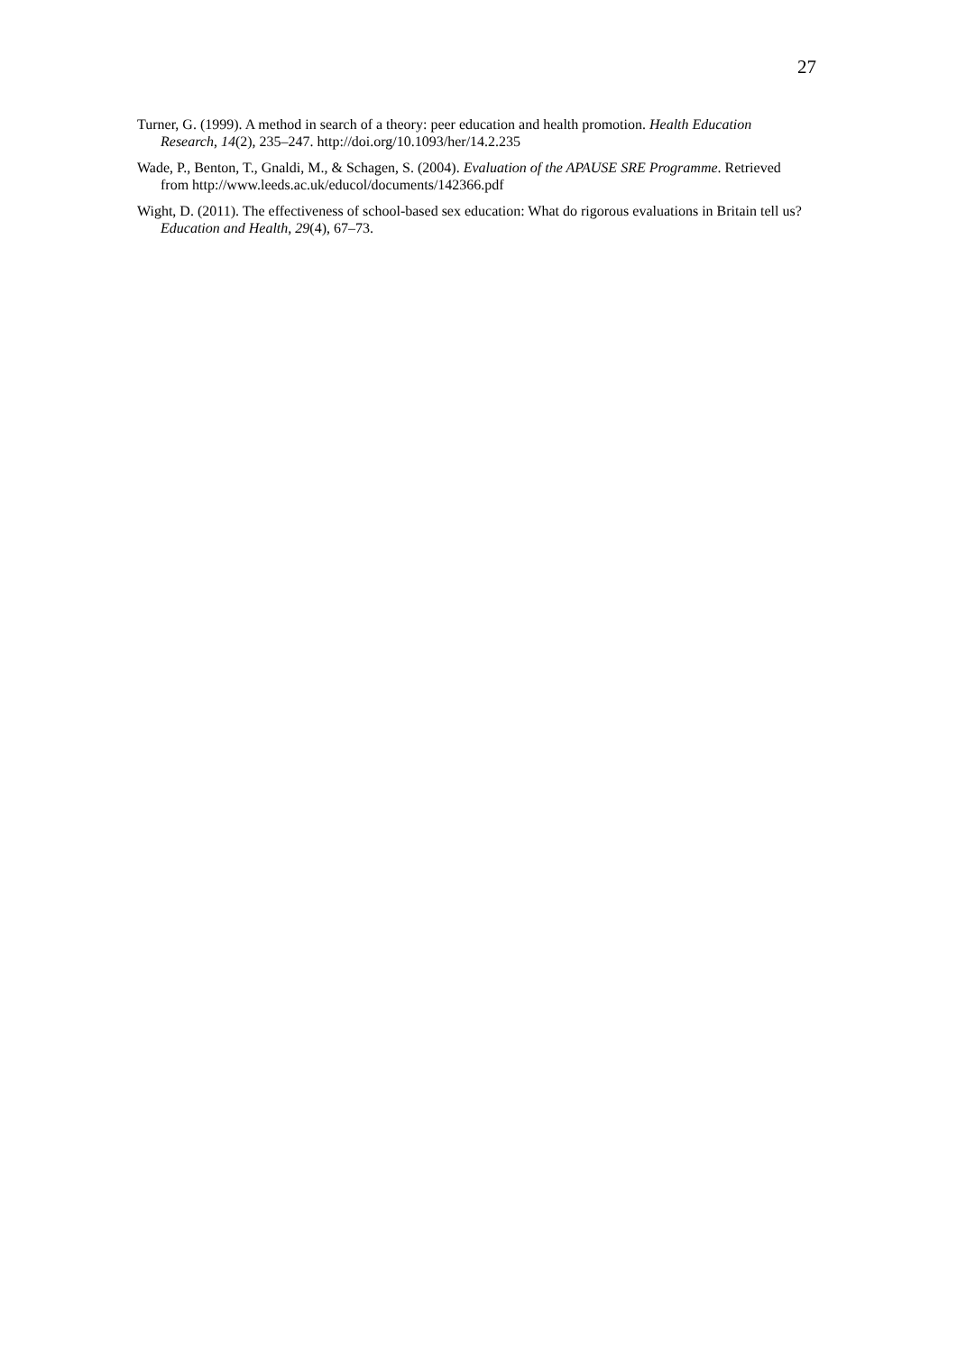27
Turner, G. (1999). A method in search of a theory: peer education and health promotion. Health Education Research, 14(2), 235–247. http://doi.org/10.1093/her/14.2.235
Wade, P., Benton, T., Gnaldi, M., & Schagen, S. (2004). Evaluation of the APAUSE SRE Programme. Retrieved from http://www.leeds.ac.uk/educol/documents/142366.pdf
Wight, D. (2011). The effectiveness of school-based sex education: What do rigorous evaluations in Britain tell us? Education and Health, 29(4), 67–73.